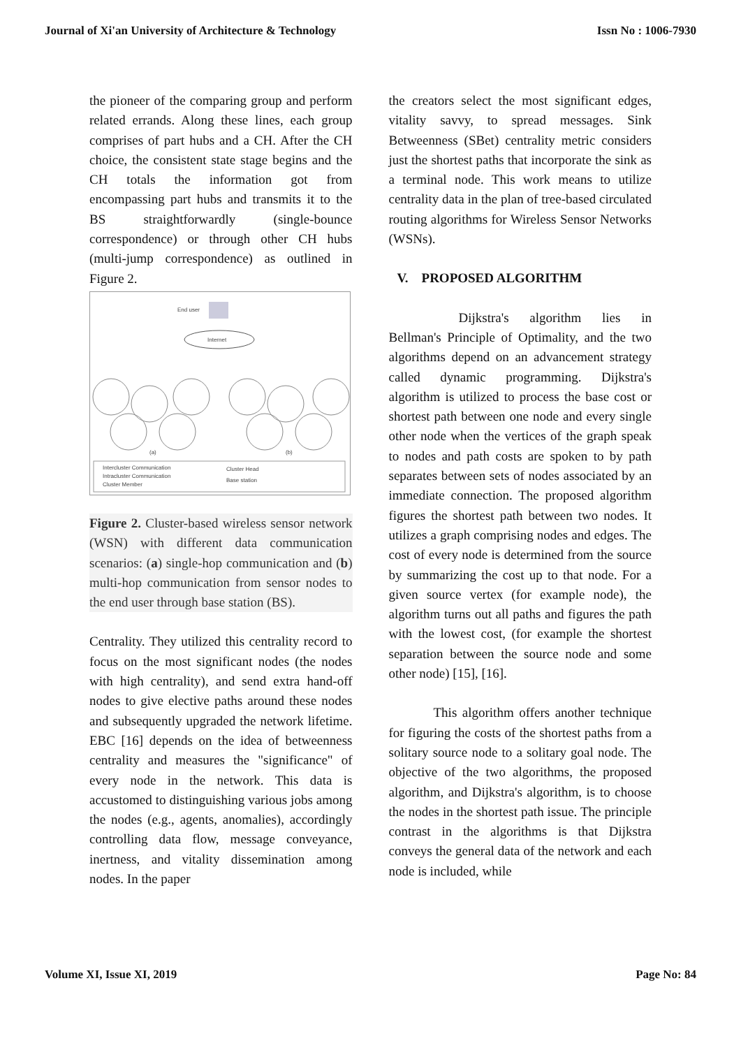Journal of Xi'an University of Architecture & Technology Issn No : 1006-7930
the pioneer of the comparing group and perform related errands. Along these lines, each group comprises of part hubs and a CH. After the CH choice, the consistent state stage begins and the CH totals the information got from encompassing part hubs and transmits it to the BS straightforwardly (single-bounce correspondence) or through other CH hubs (multi-jump correspondence) as outlined in Figure 2.
End user
Internet
(a)
(b)
Intercluster Communication
Intracluster Communication
Cluster Member
Cluster Head
Base station
Figure 2. Cluster-based wireless sensor network (WSN) with different data communication scenarios: (a) single-hop communication and (b) multi-hop communication from sensor nodes to the end user through base station (BS).
Centrality. They utilized this centrality record to focus on the most significant nodes (the nodes with high centrality), and send extra hand-off nodes to give elective paths around these nodes and subsequently upgraded the network lifetime. EBC [16] depends on the idea of betweenness centrality and measures the "significance" of every node in the network. This data is accustomed to distinguishing various jobs among the nodes (e.g., agents, anomalies), accordingly controlling data flow, message conveyance, inertness, and vitality dissemination among nodes. In the paper
the creators select the most significant edges, vitality savvy, to spread messages. Sink Betweenness (SBet) centrality metric considers just the shortest paths that incorporate the sink as a terminal node. This work means to utilize centrality data in the plan of tree-based circulated routing algorithms for Wireless Sensor Networks (WSNs).
V. PROPOSED ALGORITHM
Dijkstra's algorithm lies in Bellman's Principle of Optimality, and the two algorithms depend on an advancement strategy called dynamic programming. Dijkstra's algorithm is utilized to process the base cost or shortest path between one node and every single other node when the vertices of the graph speak to nodes and path costs are spoken to by path separates between sets of nodes associated by an immediate connection. The proposed algorithm figures the shortest path between two nodes. It utilizes a graph comprising nodes and edges. The cost of every node is determined from the source by summarizing the cost up to that node. For a given source vertex (for example node), the algorithm turns out all paths and figures the path with the lowest cost, (for example the shortest separation between the source node and some other node) [15], [16].
This algorithm offers another technique for figuring the costs of the shortest paths from a solitary source node to a solitary goal node. The objective of the two algorithms, the proposed algorithm, and Dijkstra's algorithm, is to choose the nodes in the shortest path issue. The principle contrast in the algorithms is that Dijkstra conveys the general data of the network and each node is included, while
Volume XI, Issue XI, 2019 Page No: 84